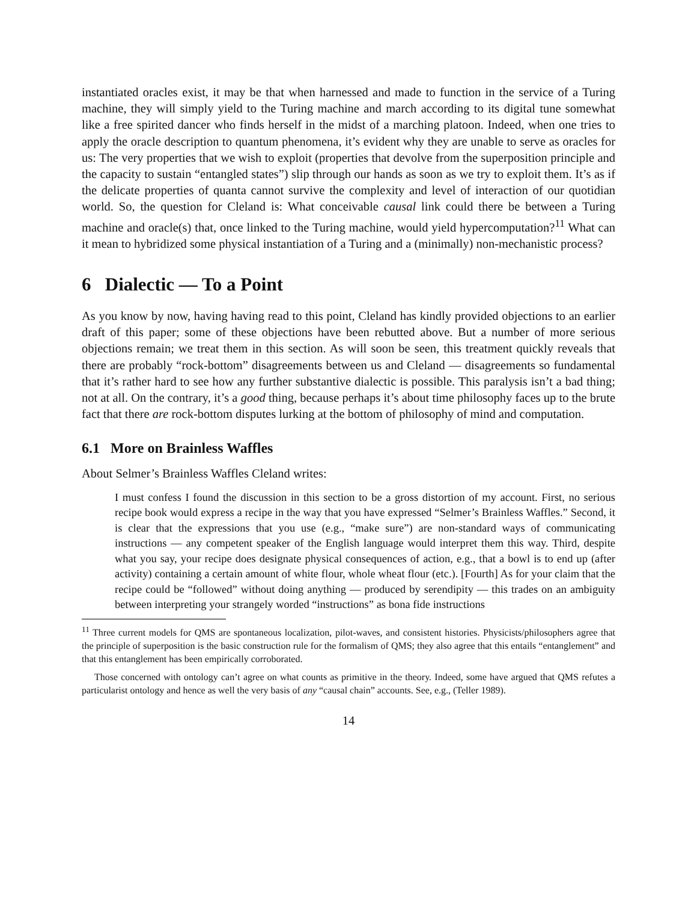instantiated oracles exist, it may be that when harnessed and made to function in the service of a Turing machine, they will simply yield to the Turing machine and march according to its digital tune somewhat like a free spirited dancer who finds herself in the midst of a marching platoon. Indeed, when one tries to apply the oracle description to quantum phenomena, it’s evident why they are unable to serve as oracles for us: The very properties that we wish to exploit (properties that devolve from the superposition principle and the capacity to sustain “entangled states”) slip through our hands as soon as we try to exploit them. It’s as if the delicate properties of quanta cannot survive the complexity and level of interaction of our quotidian world. So, the question for Cleland is: What conceivable causal link could there be between a Turing machine and oracle(s) that, once linked to the Turing machine, would yield hypercomputation?<sup>11</sup> What can it mean to hybridized some physical instantiation of a Turing and a (minimally) non-mechanistic process?
6 Dialectic — To a Point
As you know by now, having having read to this point, Cleland has kindly provided objections to an earlier draft of this paper; some of these objections have been rebutted above. But a number of more serious objections remain; we treat them in this section. As will soon be seen, this treatment quickly reveals that there are probably “rock-bottom” disagreements between us and Cleland — disagreements so fundamental that it’s rather hard to see how any further substantive dialectic is possible. This paralysis isn’t a bad thing; not at all. On the contrary, it’s a good thing, because perhaps it’s about time philosophy faces up to the brute fact that there are rock-bottom disputes lurking at the bottom of philosophy of mind and computation.
6.1 More on Brainless Waffles
About Selmer’s Brainless Waffles Cleland writes:
I must confess I found the discussion in this section to be a gross distortion of my account. First, no serious recipe book would express a recipe in the way that you have expressed “Selmer’s Brainless Waffles.” Second, it is clear that the expressions that you use (e.g., “make sure”) are non-standard ways of communicating instructions — any competent speaker of the English language would interpret them this way. Third, despite what you say, your recipe does designate physical consequences of action, e.g., that a bowl is to end up (after activity) containing a certain amount of white flour, whole wheat flour (etc.). [Fourth] As for your claim that the recipe could be “followed” without doing anything — produced by serendipity — this trades on an ambiguity between interpreting your strangely worded “instructions” as bona fide instructions
<sup>11</sup> Three current models for QMS are spontaneous localization, pilot-waves, and consistent histories. Physicists/philosophers agree that the principle of superposition is the basic construction rule for the formalism of QMS; they also agree that this entails “entanglement” and that this entanglement has been empirically corroborated.
Those concerned with ontology can’t agree on what counts as primitive in the theory. Indeed, some have argued that QMS refutes a particularist ontology and hence as well the very basis of any “causal chain” accounts. See, e.g., (Teller 1989).
14